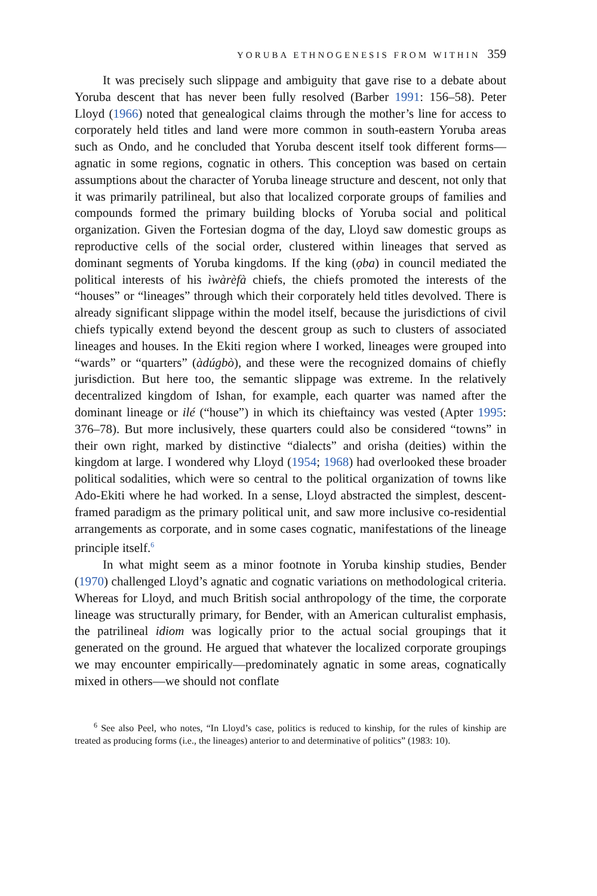YORUBA ETHNOGENESIS FROM WITHIN 359
It was precisely such slippage and ambiguity that gave rise to a debate about Yoruba descent that has never been fully resolved (Barber 1991: 156–58). Peter Lloyd (1966) noted that genealogical claims through the mother’s line for access to corporately held titles and land were more common in south-eastern Yoruba areas such as Ondo, and he concluded that Yoruba descent itself took different forms—agnatic in some regions, cognatic in others. This conception was based on certain assumptions about the character of Yoruba lineage structure and descent, not only that it was primarily patrilineal, but also that localized corporate groups of families and compounds formed the primary building blocks of Yoruba social and political organization. Given the Fortesian dogma of the day, Lloyd saw domestic groups as reproductive cells of the social order, clustered within lineages that served as dominant segments of Yoruba kingdoms. If the king (ọba) in council mediated the political interests of his ìwàrèfà chiefs, the chiefs promoted the interests of the “houses” or “lineages” through which their corporately held titles devolved. There is already significant slippage within the model itself, because the jurisdictions of civil chiefs typically extend beyond the descent group as such to clusters of associated lineages and houses. In the Ekiti region where I worked, lineages were grouped into “wards” or “quarters” (àdúgbò), and these were the recognized domains of chiefly jurisdiction. But here too, the semantic slippage was extreme. In the relatively decentralized kingdom of Ishan, for example, each quarter was named after the dominant lineage or ilé (“house”) in which its chieftaincy was vested (Apter 1995: 376–78). But more inclusively, these quarters could also be considered “towns” in their own right, marked by distinctive “dialects” and orisha (deities) within the kingdom at large. I wondered why Lloyd (1954; 1968) had overlooked these broader political sodalities, which were so central to the political organization of towns like Ado-Ekiti where he had worked. In a sense, Lloyd abstracted the simplest, descent-framed paradigm as the primary political unit, and saw more inclusive co-residential arrangements as corporate, and in some cases cognatic, manifestations of the lineage principle itself.<sup>6</sup>
In what might seem as a minor footnote in Yoruba kinship studies, Bender (1970) challenged Lloyd’s agnatic and cognatic variations on methodological criteria. Whereas for Lloyd, and much British social anthropology of the time, the corporate lineage was structurally primary, for Bender, with an American culturalist emphasis, the patrilineal idiom was logically prior to the actual social groupings that it generated on the ground. He argued that whatever the localized corporate groupings we may encounter empirically—predominately agnatic in some areas, cognatically mixed in others—we should not conflate
<sup>6</sup> See also Peel, who notes, “In Lloyd’s case, politics is reduced to kinship, for the rules of kinship are treated as producing forms (i.e., the lineages) anterior to and determinative of politics” (1983: 10).